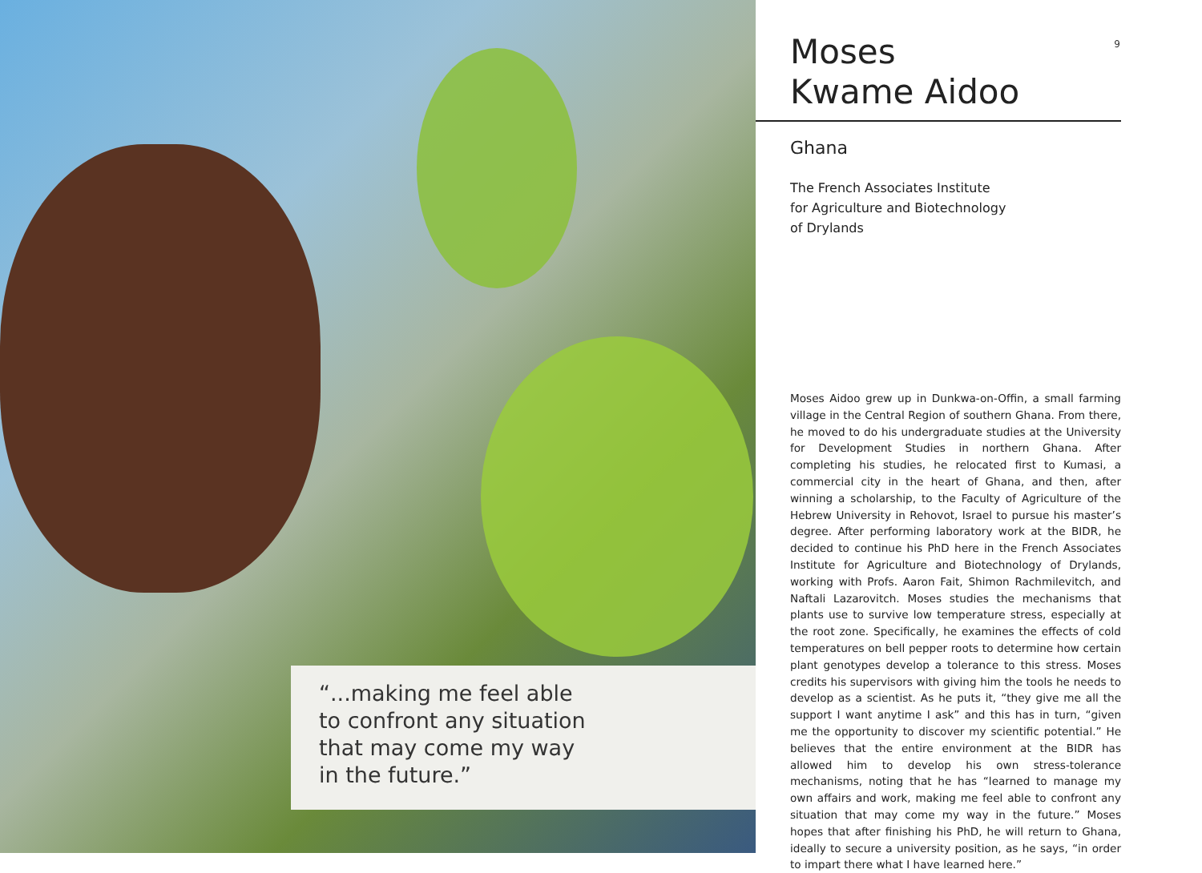“...making me feel able
to confront any situation
that may come my way
in the future.”
9
Moses
Kwame Aidoo
Ghana
The French Associates Institute
for Agriculture and Biotechnology
of Drylands
Moses Aidoo grew up in Dunkwa-on-Offin, a small farming village in the Central Region of southern Ghana. From there, he moved to do his undergraduate studies at the University for Development Studies in northern Ghana. After completing his studies, he relocated first to Kumasi, a commercial city in the heart of Ghana, and then, after winning a scholarship, to the Faculty of Agriculture of the Hebrew University in Rehovot, Israel to pursue his master’s degree. After performing laboratory work at the BIDR, he decided to continue his PhD here in the French Associates Institute for Agriculture and Biotechnology of Drylands, working with Profs. Aaron Fait, Shimon Rachmilevitch, and Naftali Lazarovitch. Moses studies the mechanisms that plants use to survive low temperature stress, especially at the root zone. Specifically, he examines the effects of cold temperatures on bell pepper roots to determine how certain plant genotypes develop a tolerance to this stress. Moses credits his supervisors with giving him the tools he needs to develop as a scientist. As he puts it, “they give me all the support I want anytime I ask” and this has in turn, “given me the opportunity to discover my scientific potential.” He believes that the entire environment at the BIDR has allowed him to develop his own stress-tolerance mechanisms, noting that he has “learned to manage my own affairs and work, making me feel able to confront any situation that may come my way in the future.” Moses hopes that after finishing his PhD, he will return to Ghana, ideally to secure a university position, as he says, “in order to impart there what I have learned here.”